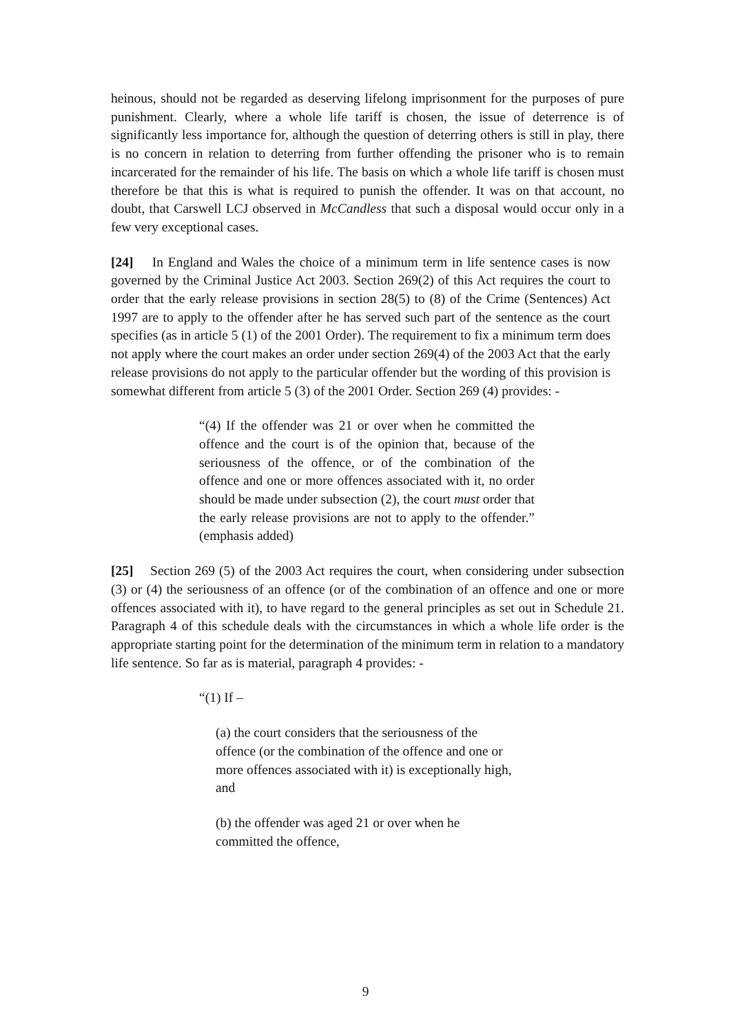heinous, should not be regarded as deserving lifelong imprisonment for the purposes of pure punishment. Clearly, where a whole life tariff is chosen, the issue of deterrence is of significantly less importance for, although the question of deterring others is still in play, there is no concern in relation to deterring from further offending the prisoner who is to remain incarcerated for the remainder of his life. The basis on which a whole life tariff is chosen must therefore be that this is what is required to punish the offender. It was on that account, no doubt, that Carswell LCJ observed in McCandless that such a disposal would occur only in a few very exceptional cases.
[24] In England and Wales the choice of a minimum term in life sentence cases is now governed by the Criminal Justice Act 2003. Section 269(2) of this Act requires the court to order that the early release provisions in section 28(5) to (8) of the Crime (Sentences) Act 1997 are to apply to the offender after he has served such part of the sentence as the court specifies (as in article 5 (1) of the 2001 Order). The requirement to fix a minimum term does not apply where the court makes an order under section 269(4) of the 2003 Act that the early release provisions do not apply to the particular offender but the wording of this provision is somewhat different from article 5 (3) of the 2001 Order. Section 269 (4) provides: -
“(4) If the offender was 21 or over when he committed the offence and the court is of the opinion that, because of the seriousness of the offence, or of the combination of the offence and one or more offences associated with it, no order should be made under subsection (2), the court must order that the early release provisions are not to apply to the offender.” (emphasis added)
[25] Section 269 (5) of the 2003 Act requires the court, when considering under subsection (3) or (4) the seriousness of an offence (or of the combination of an offence and one or more offences associated with it), to have regard to the general principles as set out in Schedule 21. Paragraph 4 of this schedule deals with the circumstances in which a whole life order is the appropriate starting point for the determination of the minimum term in relation to a mandatory life sentence. So far as is material, paragraph 4 provides: -
“(1) If –
(a) the court considers that the seriousness of the offence (or the combination of the offence and one or more offences associated with it) is exceptionally high, and
(b) the offender was aged 21 or over when he committed the offence,
9